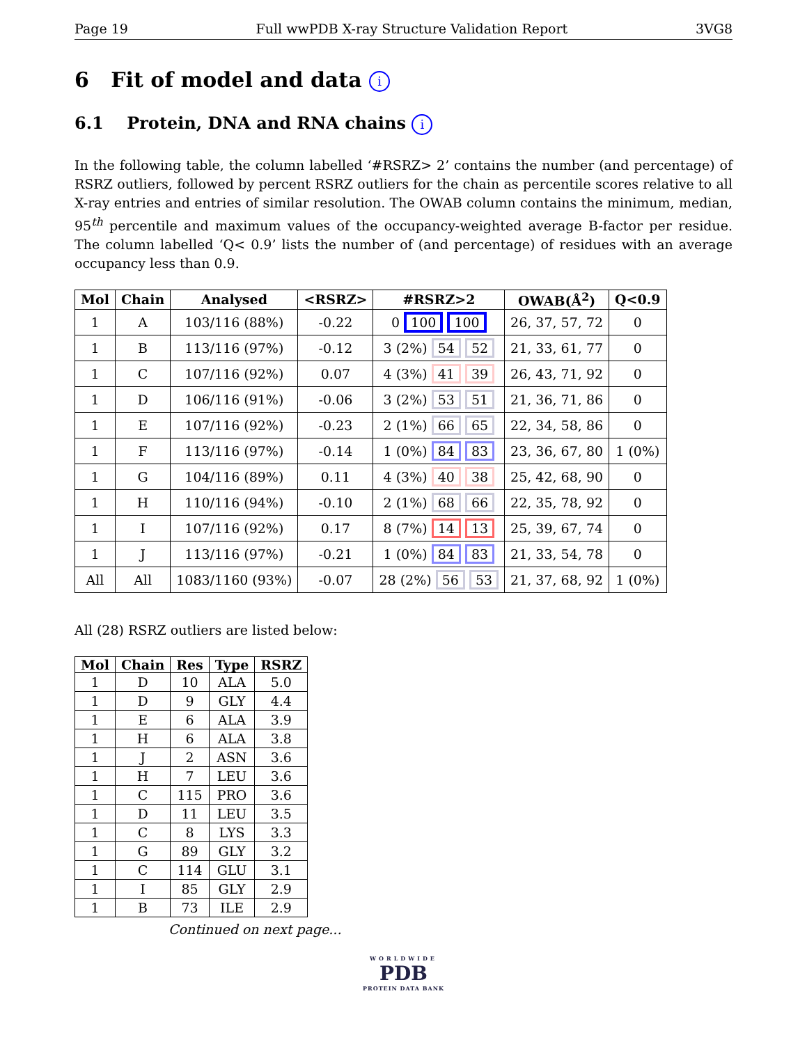Page 19 Full wwPDB X-ray Structure Validation Report 3VG8
6 Fit of model and data i
6.1 Protein, DNA and RNA chains i
In the following table, the column labelled ‘#RSRZ> 2’ contains the number (and percentage) of RSRZ outliers, followed by percent RSRZ outliers for the chain as percentile scores relative to all X-ray entries and entries of similar resolution. The OWAB column contains the minimum, median, 95<sup>th</sup> percentile and maximum values of the occupancy-weighted average B-factor per residue. The column labelled ‘Q< 0.9’ lists the number of (and percentage) of residues with an average occupancy less than 0.9.
| Mol | Chain | Analysed | <RSRZ> | #RSRZ>2 | OWAB(Å<sup>2</sup>) | Q<0.9 |
| --- | --- | --- | --- | --- | --- | --- |
| 1 | A | 103/116 (88%) | -0.22 | 0 100 100 | 26, 37, 57, 72 | 0 |
| 1 | B | 113/116 (97%) | -0.12 | 3 (2%) 54 52 | 21, 33, 61, 77 | 0 |
| 1 | C | 107/116 (92%) | 0.07 | 4 (3%) 41 39 | 26, 43, 71, 92 | 0 |
| 1 | D | 106/116 (91%) | -0.06 | 3 (2%) 53 51 | 21, 36, 71, 86 | 0 |
| 1 | E | 107/116 (92%) | -0.23 | 2 (1%) 66 65 | 22, 34, 58, 86 | 0 |
| 1 | F | 113/116 (97%) | -0.14 | 1 (0%) 84 83 | 23, 36, 67, 80 | 1 (0%) |
| 1 | G | 104/116 (89%) | 0.11 | 4 (3%) 40 38 | 25, 42, 68, 90 | 0 |
| 1 | H | 110/116 (94%) | -0.10 | 2 (1%) 68 66 | 22, 35, 78, 92 | 0 |
| 1 | I | 107/116 (92%) | 0.17 | 8 (7%) 14 13 | 25, 39, 67, 74 | 0 |
| 1 | J | 113/116 (97%) | -0.21 | 1 (0%) 84 83 | 21, 33, 54, 78 | 0 |
| All | All | 1083/1160 (93%) | -0.07 | 28 (2%) 56 53 | 21, 37, 68, 92 | 1 (0%) |
All (28) RSRZ outliers are listed below:
| Mol | Chain | Res | Type | RSRZ |
| --- | --- | --- | --- | --- |
| 1 | D | 10 | ALA | 5.0 |
| 1 | D | 9 | GLY | 4.4 |
| 1 | E | 6 | ALA | 3.9 |
| 1 | H | 6 | ALA | 3.8 |
| 1 | J | 2 | ASN | 3.6 |
| 1 | H | 7 | LEU | 3.6 |
| 1 | C | 115 | PRO | 3.6 |
| 1 | D | 11 | LEU | 3.5 |
| 1 | C | 8 | LYS | 3.3 |
| 1 | G | 89 | GLY | 3.2 |
| 1 | C | 114 | GLU | 3.1 |
| 1 | I | 85 | GLY | 2.9 |
| 1 | B | 73 | ILE | 2.9 |
Continued on next page...
WORLDWIDE
PDB
PROTEIN DATA BANK